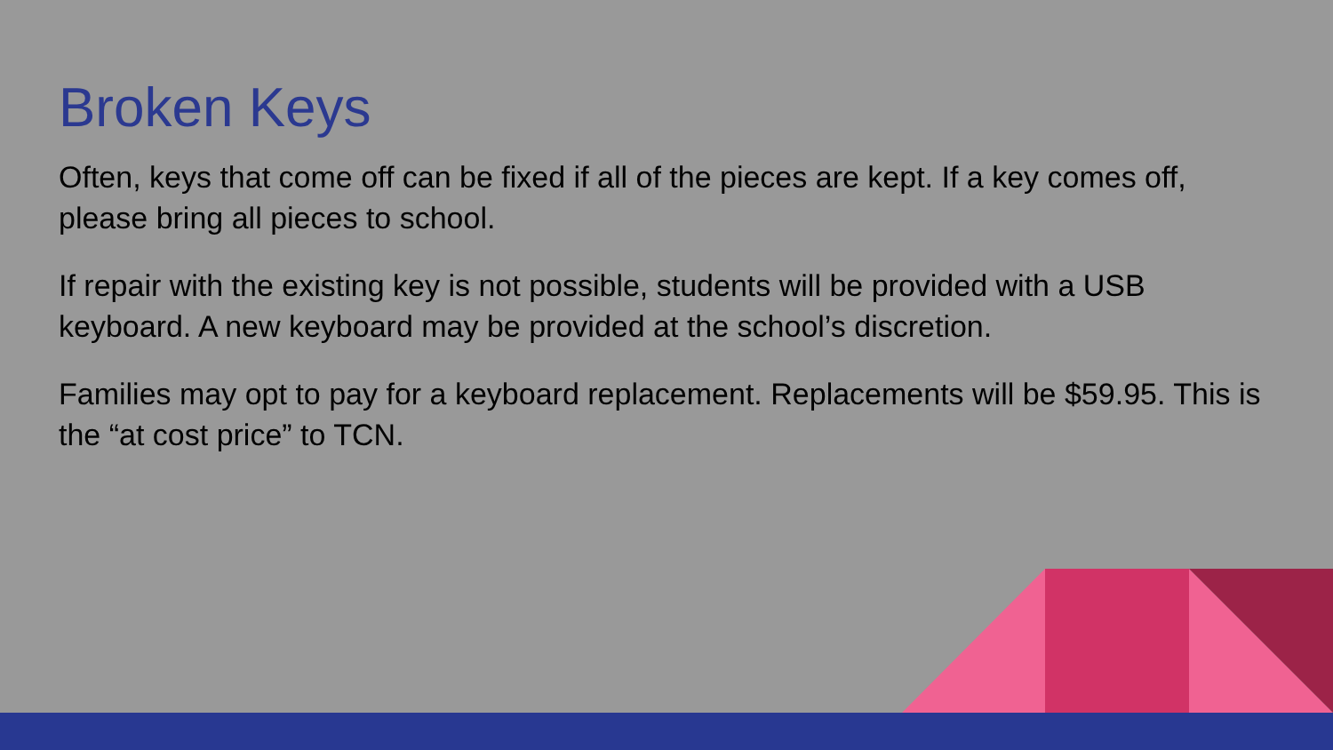Broken Keys
Often, keys that come off can be fixed if all of the pieces are kept. If a key comes off, please bring all pieces to school.
If repair with the existing key is not possible, students will be provided with a USB keyboard. A new keyboard may be provided at the school’s discretion.
Families may opt to pay for a keyboard replacement. Replacements will be $59.95. This is the “at cost price” to TCN.